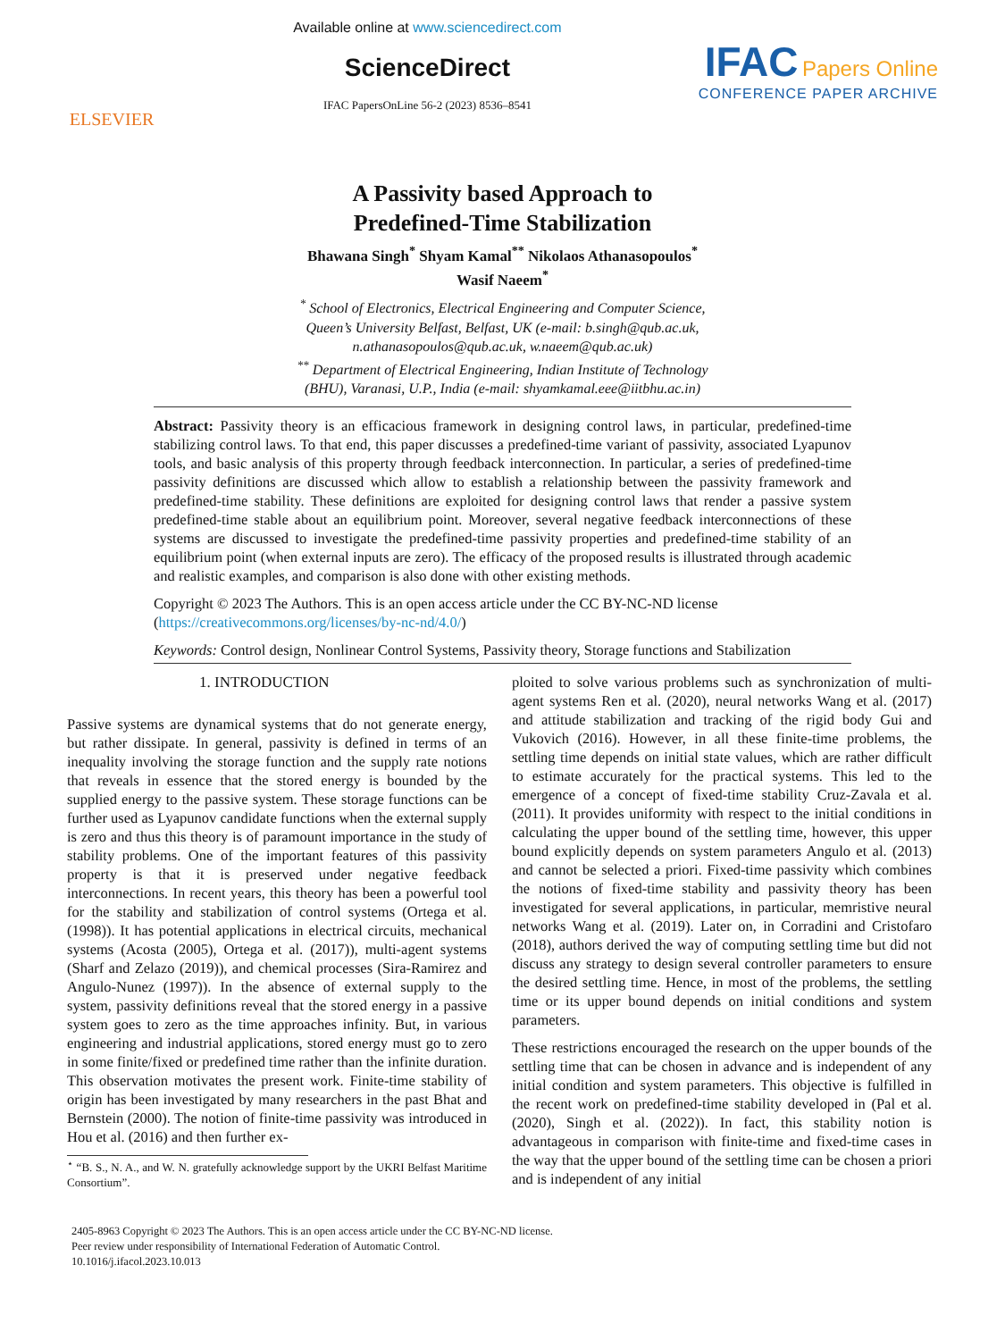ELSEVIER
Available online at www.sciencedirect.com
ScienceDirect
IFAC PapersOnLine 56-2 (2023) 8536–8541
IFAC Papers Online
CONFERENCE PAPER ARCHIVE
A Passivity based Approach to
Predefined-Time Stabilization
Bhawana Singh<sup>*</sup> Shyam Kamal<sup>**</sup> Nikolaos Athanasopoulos<sup>*</sup>
Wasif Naeem<sup>*</sup>
<sup>*</sup> School of Electronics, Electrical Engineering and Computer Science,
Queen’s University Belfast, Belfast, UK (e-mail: b.singh@qub.ac.uk,
n.athanasopoulos@qub.ac.uk, w.naeem@qub.ac.uk)
<sup>**</sup> Department of Electrical Engineering, Indian Institute of Technology
(BHU), Varanasi, U.P., India (e-mail: shyamkamal.eee@iitbhu.ac.in)
Abstract: Passivity theory is an efficacious framework in designing control laws, in particular, predefined-time stabilizing control laws. To that end, this paper discusses a predefined-time variant of passivity, associated Lyapunov tools, and basic analysis of this property through feedback interconnection. In particular, a series of predefined-time passivity definitions are discussed which allow to establish a relationship between the passivity framework and predefined-time stability. These definitions are exploited for designing control laws that render a passive system predefined-time stable about an equilibrium point. Moreover, several negative feedback interconnections of these systems are discussed to investigate the predefined-time passivity properties and predefined-time stability of an equilibrium point (when external inputs are zero). The efficacy of the proposed results is illustrated through academic and realistic examples, and comparison is also done with other existing methods.
Copyright © 2023 The Authors. This is an open access article under the CC BY-NC-ND license
(https://creativecommons.org/licenses/by-nc-nd/4.0/)
Keywords: Control design, Nonlinear Control Systems, Passivity theory, Storage functions and Stabilization
1. INTRODUCTION
Passive systems are dynamical systems that do not generate energy, but rather dissipate. In general, passivity is defined in terms of an inequality involving the storage function and the supply rate notions that reveals in essence that the stored energy is bounded by the supplied energy to the passive system. These storage functions can be further used as Lyapunov candidate functions when the external supply is zero and thus this theory is of paramount importance in the study of stability problems. One of the important features of this passivity property is that it is preserved under negative feedback interconnections. In recent years, this theory has been a powerful tool for the stability and stabilization of control systems (Ortega et al. (1998)). It has potential applications in electrical circuits, mechanical systems (Acosta (2005), Ortega et al. (2017)), multi-agent systems (Sharf and Zelazo (2019)), and chemical processes (Sira-Ramirez and Angulo-Nunez (1997)). In the absence of external supply to the system, passivity definitions reveal that the stored energy in a passive system goes to zero as the time approaches infinity. But, in various engineering and industrial applications, stored energy must go to zero in some finite/fixed or predefined time rather than the infinite duration. This observation motivates the present work. Finite-time stability of origin has been investigated by many researchers in the past Bhat and Bernstein (2000). The notion of finite-time passivity was introduced in Hou et al. (2016) and then further ex-
<sup>⋆</sup> “B. S., N. A., and W. N. gratefully acknowledge support by the UKRI Belfast Maritime Consortium”.
ploited to solve various problems such as synchronization of multi-agent systems Ren et al. (2020), neural networks Wang et al. (2017) and attitude stabilization and tracking of the rigid body Gui and Vukovich (2016). However, in all these finite-time problems, the settling time depends on initial state values, which are rather difficult to estimate accurately for the practical systems. This led to the emergence of a concept of fixed-time stability Cruz-Zavala et al. (2011). It provides uniformity with respect to the initial conditions in calculating the upper bound of the settling time, however, this upper bound explicitly depends on system parameters Angulo et al. (2013) and cannot be selected a priori. Fixed-time passivity which combines the notions of fixed-time stability and passivity theory has been investigated for several applications, in particular, memristive neural networks Wang et al. (2019). Later on, in Corradini and Cristofaro (2018), authors derived the way of computing settling time but did not discuss any strategy to design several controller parameters to ensure the desired settling time. Hence, in most of the problems, the settling time or its upper bound depends on initial conditions and system parameters.
These restrictions encouraged the research on the upper bounds of the settling time that can be chosen in advance and is independent of any initial condition and system parameters. This objective is fulfilled in the recent work on predefined-time stability developed in (Pal et al. (2020), Singh et al. (2022)). In fact, this stability notion is advantageous in comparison with finite-time and fixed-time cases in the way that the upper bound of the settling time can be chosen a priori and is independent of any initial
2405-8963 Copyright © 2023 The Authors. This is an open access article under the CC BY-NC-ND license.
Peer review under responsibility of International Federation of Automatic Control.
10.1016/j.ifacol.2023.10.013